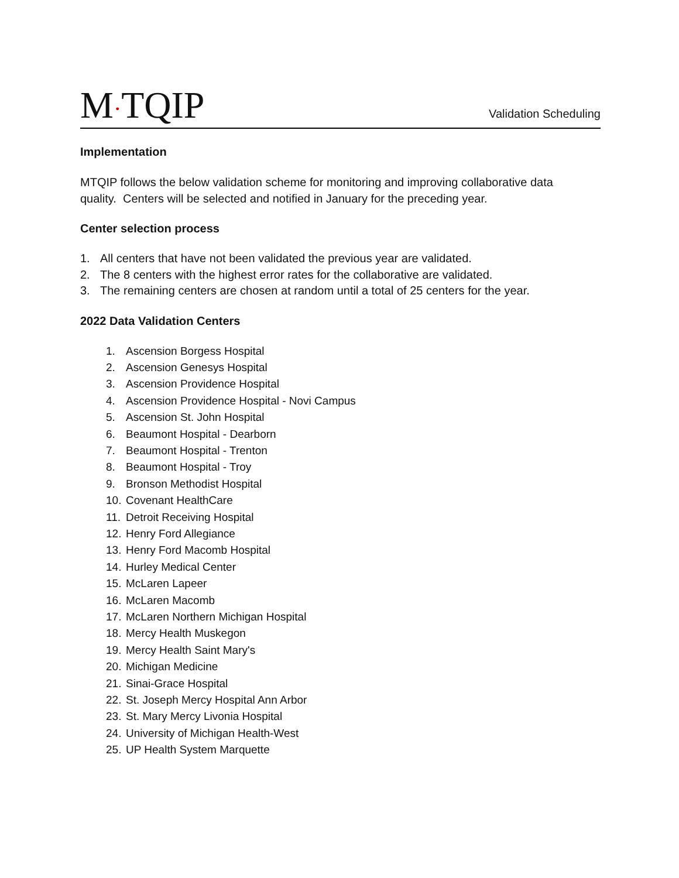M·TQIP
Validation Scheduling
Implementation
MTQIP follows the below validation scheme for monitoring and improving collaborative data quality. Centers will be selected and notified in January for the preceding year.
Center selection process
1. All centers that have not been validated the previous year are validated.
2. The 8 centers with the highest error rates for the collaborative are validated.
3. The remaining centers are chosen at random until a total of 25 centers for the year.
2022 Data Validation Centers
1. Ascension Borgess Hospital
2. Ascension Genesys Hospital
3. Ascension Providence Hospital
4. Ascension Providence Hospital - Novi Campus
5. Ascension St. John Hospital
6. Beaumont Hospital - Dearborn
7. Beaumont Hospital - Trenton
8. Beaumont Hospital - Troy
9. Bronson Methodist Hospital
10. Covenant HealthCare
11. Detroit Receiving Hospital
12. Henry Ford Allegiance
13. Henry Ford Macomb Hospital
14. Hurley Medical Center
15. McLaren Lapeer
16. McLaren Macomb
17. McLaren Northern Michigan Hospital
18. Mercy Health Muskegon
19. Mercy Health Saint Mary's
20. Michigan Medicine
21. Sinai-Grace Hospital
22. St. Joseph Mercy Hospital Ann Arbor
23. St. Mary Mercy Livonia Hospital
24. University of Michigan Health-West
25. UP Health System Marquette